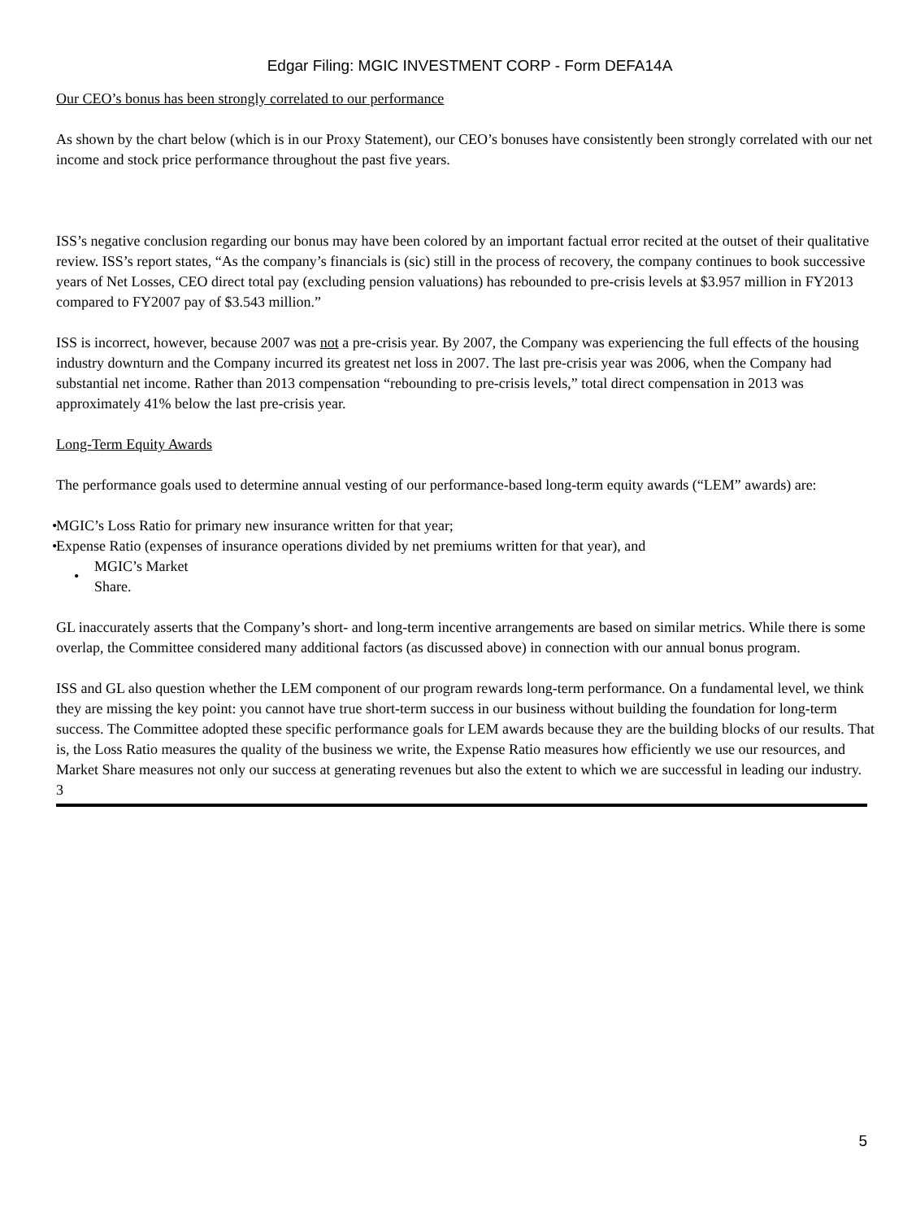Edgar Filing: MGIC INVESTMENT CORP - Form DEFA14A
Our CEO’s bonus has been strongly correlated to our performance
As shown by the chart below (which is in our Proxy Statement), our CEO’s bonuses have consistently been strongly correlated with our net income and stock price performance throughout the past five years.
ISS’s negative conclusion regarding our bonus may have been colored by an important factual error recited at the outset of their qualitative review. ISS’s report states, “As the company’s financials is (sic) still in the process of recovery, the company continues to book successive years of Net Losses, CEO direct total pay (excluding pension valuations) has rebounded to pre-crisis levels at $3.957 million in FY2013 compared to FY2007 pay of $3.543 million.”
ISS is incorrect, however, because 2007 was not a pre-crisis year. By 2007, the Company was experiencing the full effects of the housing industry downturn and the Company incurred its greatest net loss in 2007. The last pre-crisis year was 2006, when the Company had substantial net income. Rather than 2013 compensation “rebounding to pre-crisis levels,” total direct compensation in 2013 was approximately 41% below the last pre-crisis year.
Long-Term Equity Awards
The performance goals used to determine annual vesting of our performance-based long-term equity awards (“LEM” awards) are:
• MGIC’s Loss Ratio for primary new insurance written for that year;
• Expense Ratio (expenses of insurance operations divided by net premiums written for that year), and
•
MGIC’s Market
Share.
GL inaccurately asserts that the Company’s short- and long-term incentive arrangements are based on similar metrics. While there is some overlap, the Committee considered many additional factors (as discussed above) in connection with our annual bonus program.
ISS and GL also question whether the LEM component of our program rewards long-term performance. On a fundamental level, we think they are missing the key point: you cannot have true short-term success in our business without building the foundation for long-term success. The Committee adopted these specific performance goals for LEM awards because they are the building blocks of our results. That is, the Loss Ratio measures the quality of the business we write, the Expense Ratio measures how efficiently we use our resources, and Market Share measures not only our success at generating revenues but also the extent to which we are successful in leading our industry.
3
5